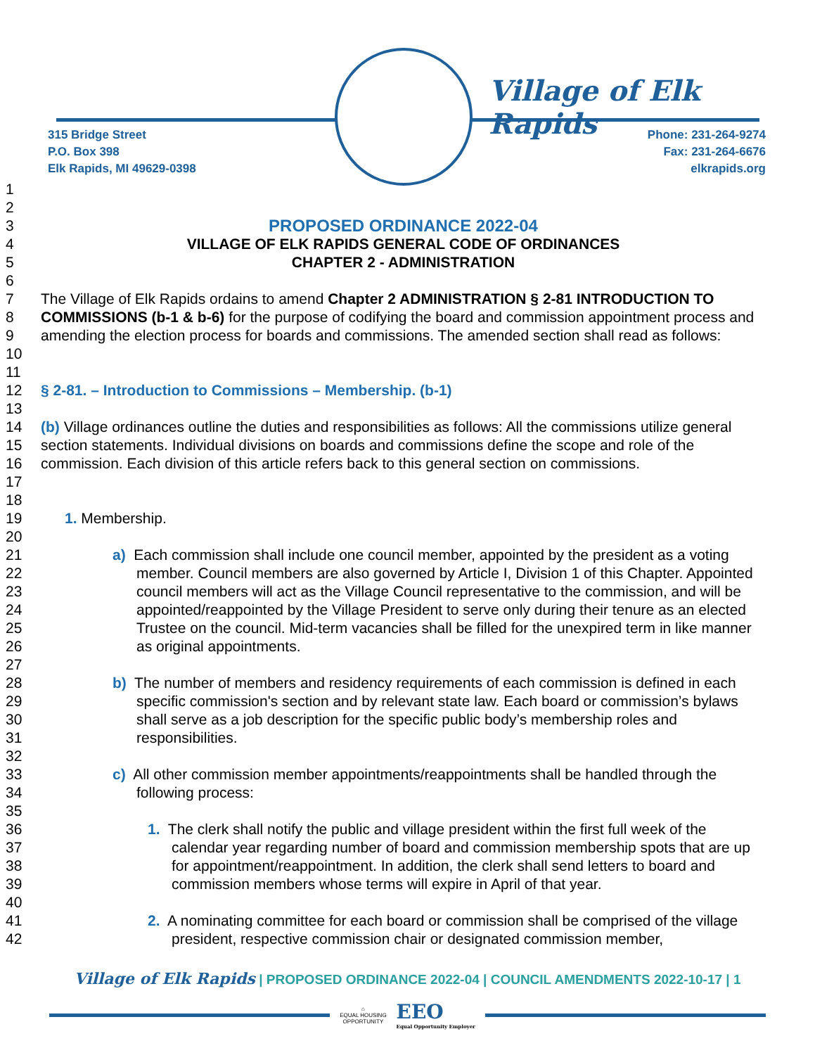Village of Elk Rapids
315 Bridge Street
P.O. Box 398
Elk Rapids, MI 49629-0398
Phone: 231-264-9274
Fax: 231-264-6676
elkrapids.org
1
2
3 PROPOSED ORDINANCE 2022-04
4 VILLAGE OF ELK RAPIDS GENERAL CODE OF ORDINANCES
5 CHAPTER 2 - ADMINISTRATION
6
7
8
9
10
The Village of Elk Rapids ordains to amend Chapter 2 ADMINISTRATION § 2-81 INTRODUCTION TO COMMISSIONS (b-1 & b-6) for the purpose of codifying the board and commission appointment process and amending the election process for boards and commissions. The amended section shall read as follows:
11
12 § 2-81. – Introduction to Commissions – Membership. (b-1)
13
14
15
16
17
(b) Village ordinances outline the duties and responsibilities as follows: All the commissions utilize general section statements. Individual divisions on boards and commissions define the scope and role of the commission. Each division of this article refers back to this general section on commissions.
18
19 1. Membership.
20
21
22
23
24
25
26
a) Each commission shall include one council member, appointed by the president as a voting member. Council members are also governed by Article I, Division 1 of this Chapter. Appointed council members will act as the Village Council representative to the commission, and will be appointed/reappointed by the Village President to serve only during their tenure as an elected Trustee on the council. Mid-term vacancies shall be filled for the unexpired term in like manner as original appointments.
27
28
29
30
31
b) The number of members and residency requirements of each commission is defined in each specific commission's section and by relevant state law. Each board or commission’s bylaws shall serve as a job description for the specific public body’s membership roles and responsibilities.
32
33
34
c) All other commission member appointments/reappointments shall be handled through the following process:
35
36
37
38
39
1. The clerk shall notify the public and village president within the first full week of the calendar year regarding number of board and commission membership spots that are up for appointment/reappointment. In addition, the clerk shall send letters to board and commission members whose terms will expire in April of that year.
40
41
42
2. A nominating committee for each board or commission shall be comprised of the village president, respective commission chair or designated commission member,
Village of Elk Rapids | PROPOSED ORDINANCE 2022-04 | COUNCIL AMENDMENTS 2022-10-17 | 1
⌂
EQUAL HOUSING
OPPORTUNITY
EEO
Equal Opportunity Employer